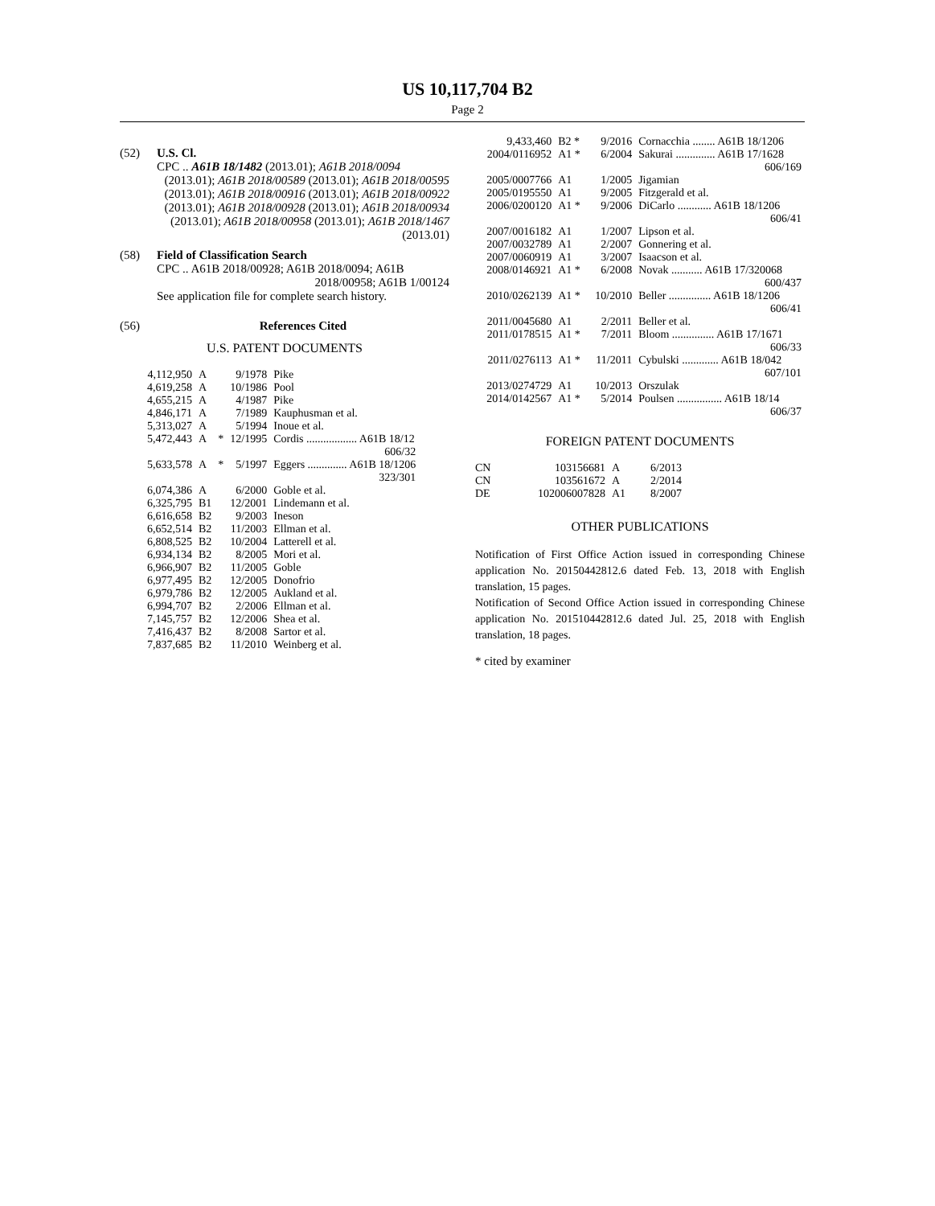US 10,117,704 B2
Page 2
(52) U.S. Cl.
CPC .. A61B 18/1482 (2013.01); A61B 2018/0094
(2013.01); A61B 2018/00589 (2013.01); A61B 2018/00595 (2013.01); A61B 2018/00916 (2013.01); A61B 2018/00922 (2013.01); A61B 2018/00928 (2013.01); A61B 2018/00934 (2013.01); A61B 2018/00958 (2013.01); A61B 2018/1467 (2013.01)
(58) Field of Classification Search
CPC .. A61B 2018/00928; A61B 2018/0094; A61B
2018/00958; A61B 1/00124
See application file for complete search history.
(56) References Cited
U.S. PATENT DOCUMENTS
| 4,112,950 | A | | 9/1978 | Pike |
| 4,619,258 | A | | 10/1986 | Pool |
| 4,655,215 | A | | 4/1987 | Pike |
| 4,846,171 | A | | 7/1989 | Kauphusman et al. |
| 5,313,027 | A | | 5/1994 | Inoue et al. |
| 5,472,443 | A | * | 12/1995 | Cordis .................. A61B 18/12 606/32 |
| 5,633,578 | A | * | 5/1997 | Eggers .............. A61B 18/1206 323/301 |
| 6,074,386 | A | | 6/2000 | Goble et al. |
| 6,325,795 | B1 | | 12/2001 | Lindemann et al. |
| 6,616,658 | B2 | | 9/2003 | Ineson |
| 6,652,514 | B2 | | 11/2003 | Ellman et al. |
| 6,808,525 | B2 | | 10/2004 | Latterell et al. |
| 6,934,134 | B2 | | 8/2005 | Mori et al. |
| 6,966,907 | B2 | | 11/2005 | Goble |
| 6,977,495 | B2 | | 12/2005 | Donofrio |
| 6,979,786 | B2 | | 12/2005 | Aukland et al. |
| 6,994,707 | B2 | | 2/2006 | Ellman et al. |
| 7,145,757 | B2 | | 12/2006 | Shea et al. |
| 7,416,437 | B2 | | 8/2008 | Sartor et al. |
| 7,837,685 | B2 | | 11/2010 | Weinberg et al. |
| 9,433,460 | B2 * | 9/2016 | Cornacchia ........ A61B 18/1206 |
| 2004/0116952 | A1 * | 6/2004 | Sakurai .............. A61B 17/1628 606/169 |
| 2005/0007766 | A1 | 1/2005 | Jigamian |
| 2005/0195550 | A1 | 9/2005 | Fitzgerald et al. |
| 2006/0200120 | A1 * | 9/2006 | DiCarlo ............ A61B 18/1206 606/41 |
| 2007/0016182 | A1 | 1/2007 | Lipson et al. |
| 2007/0032789 | A1 | 2/2007 | Gonnering et al. |
| 2007/0060919 | A1 | 3/2007 | Isaacson et al. |
| 2008/0146921 | A1 * | 6/2008 | Novak ........... A61B 17/320068 600/437 |
| 2010/0262139 | A1 * | 10/2010 | Beller ............... A61B 18/1206 606/41 |
| 2011/0045680 | A1 | 2/2011 | Beller et al. |
| 2011/0178515 | A1 * | 7/2011 | Bloom ............... A61B 17/1671 606/33 |
| 2011/0276113 | A1 * | 11/2011 | Cybulski ............. A61B 18/042 607/101 |
| 2013/0274729 | A1 | 10/2013 | Orszulak |
| 2014/0142567 | A1 * | 5/2014 | Poulsen ................ A61B 18/14 606/37 |
FOREIGN PATENT DOCUMENTS
| CN | 103156681 | A | 6/2013 |
| CN | 103561672 | A | 2/2014 |
| DE | 102006007828 | A1 | 8/2007 |
OTHER PUBLICATIONS
Notification of First Office Action issued in corresponding Chinese application No. 20150442812.6 dated Feb. 13, 2018 with English translation, 15 pages.
Notification of Second Office Action issued in corresponding Chinese application No. 201510442812.6 dated Jul. 25, 2018 with English translation, 18 pages.
* cited by examiner